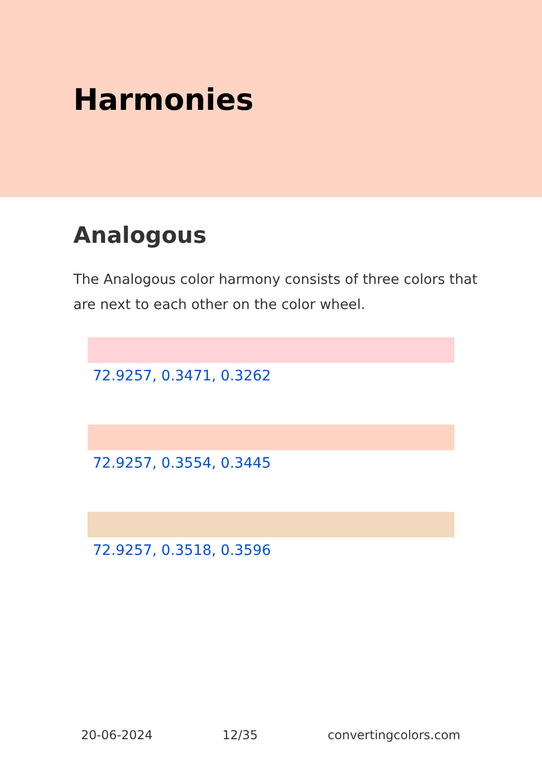Harmonies
Analogous
The Analogous color harmony consists of three colors that are next to each other on the color wheel.
72.9257, 0.3471, 0.3262
72.9257, 0.3554, 0.3445
72.9257, 0.3518, 0.3596
20-06-2024 12/35 convertingcolors.com